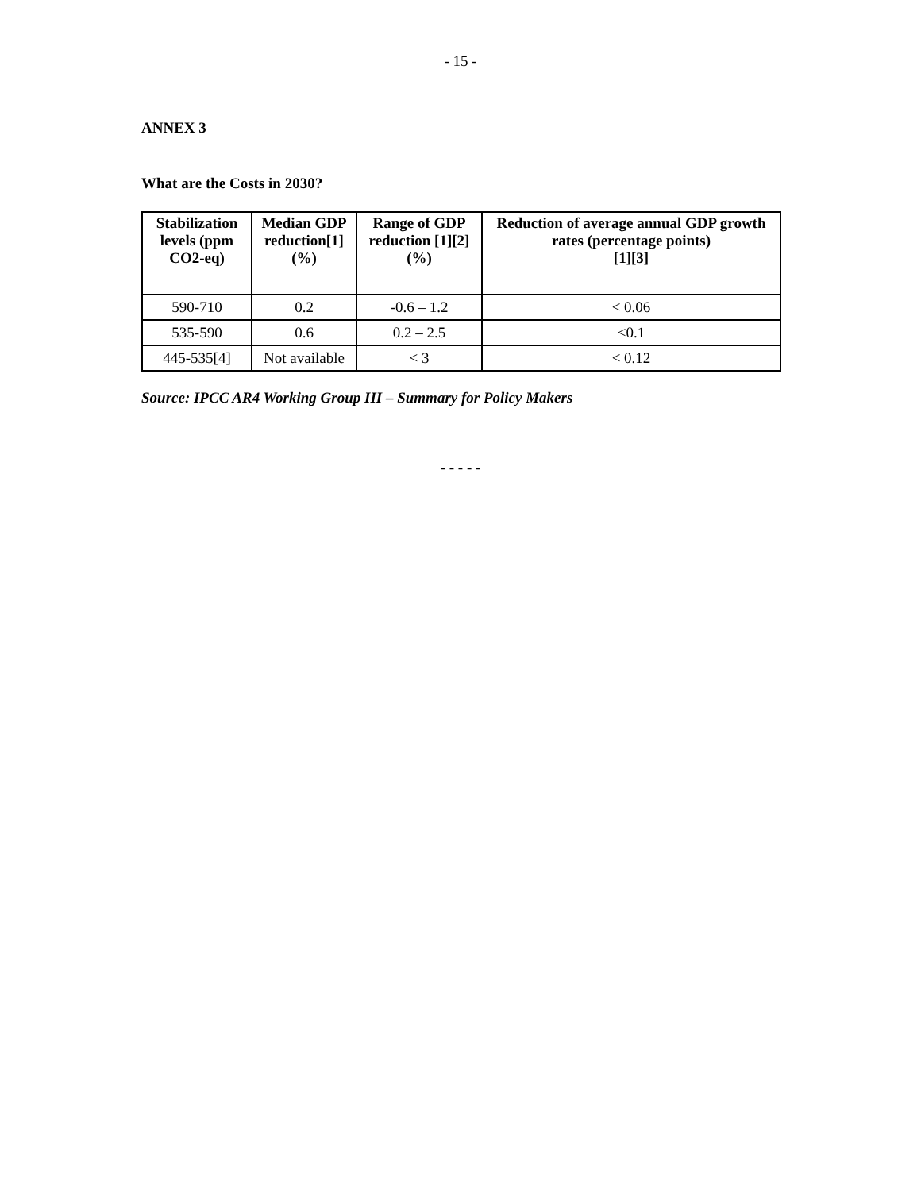- 15 -
ANNEX 3
What are the Costs in 2030?
| Stabilization levels (ppm CO2-eq) | Median GDP reduction[1] (%) | Range of GDP reduction [1][2](%) | Reduction of average annual GDP growth rates (percentage points) [1][3] |
| --- | --- | --- | --- |
| 590-710 | 0.2 | -0.6 – 1.2 | < 0.06 |
| 535-590 | 0.6 | 0.2 – 2.5 | <0.1 |
| 445-535[4] | Not available | < 3 | < 0.12 |
Source: IPCC AR4 Working Group III – Summary for Policy Makers
- - - - -